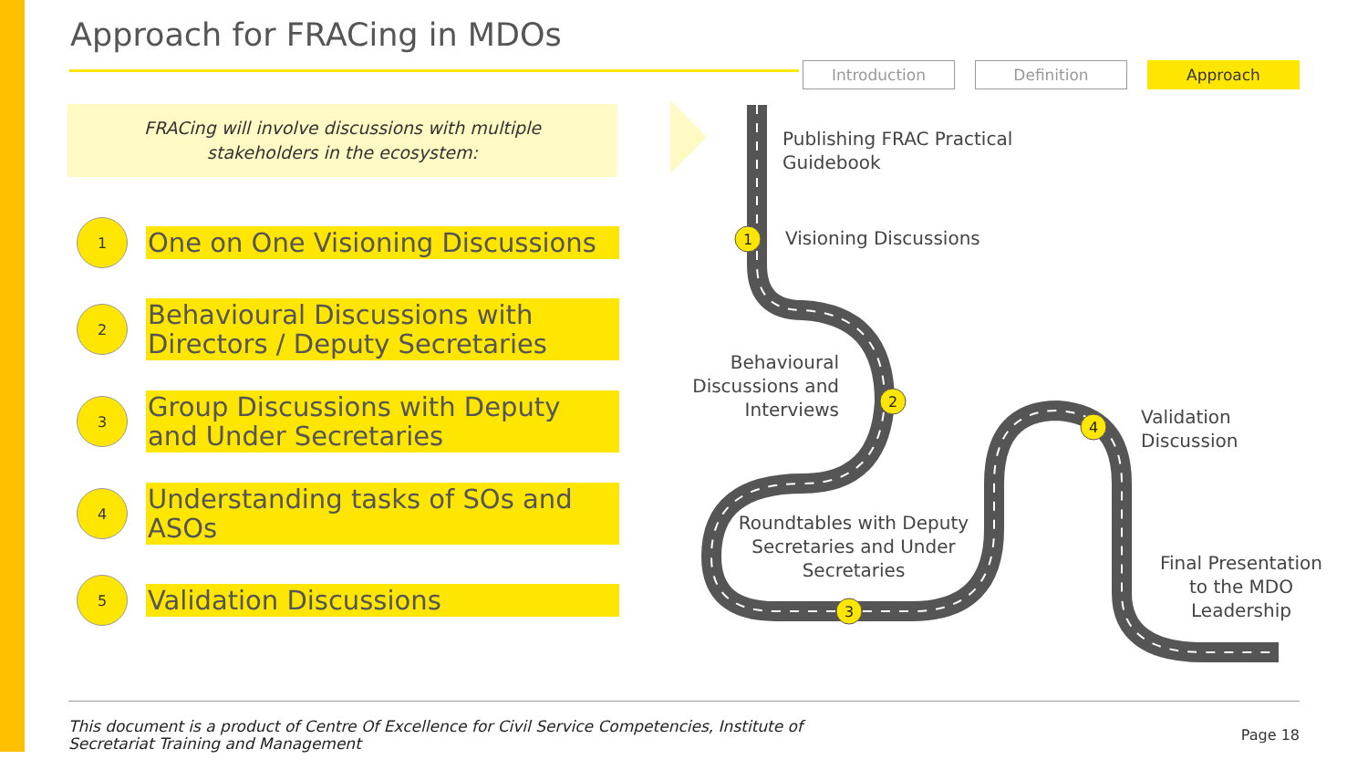Approach for FRACing in MDOs
Introduction Definition Approach
FRACing will involve discussions with multiple
stakeholders in the ecosystem:
1
One on One Visioning Discussions
2
Behavioural Discussions with Directors / Deputy Secretaries
3
Group Discussions with Deputy and Under Secretaries
4
Understanding tasks of SOs and ASOs
5
Validation Discussions
1
2
3
4
Publishing FRAC Practical
Guidebook
Visioning Discussions
Behavioural Discussions and Interviews
Validation
Discussion
Roundtables with Deputy Secretaries and Under Secretaries
Final Presentation to the MDO Leadership
This document is a product of Centre Of Excellence for Civil Service Competencies, Institute of
Secretariat Training and Management
Page 18